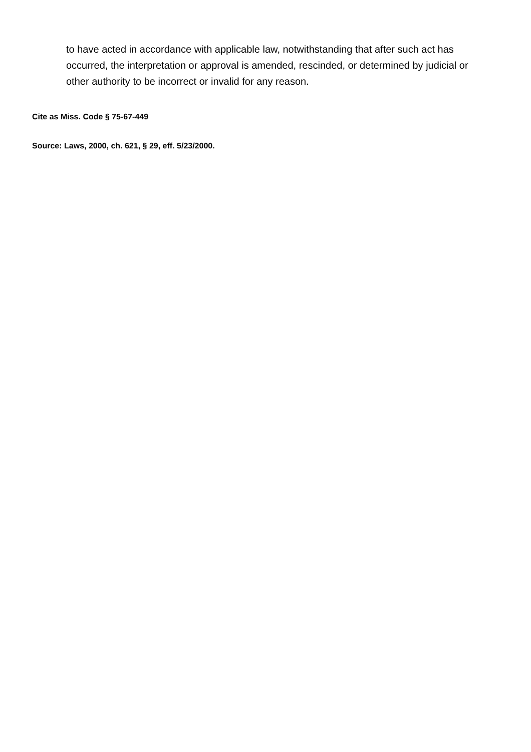to have acted in accordance with applicable law, notwithstanding that after such act has occurred, the interpretation or approval is amended, rescinded, or determined by judicial or other authority to be incorrect or invalid for any reason.
Cite as Miss. Code § 75-67-449
Source: Laws, 2000, ch. 621, § 29, eff. 5/23/2000.